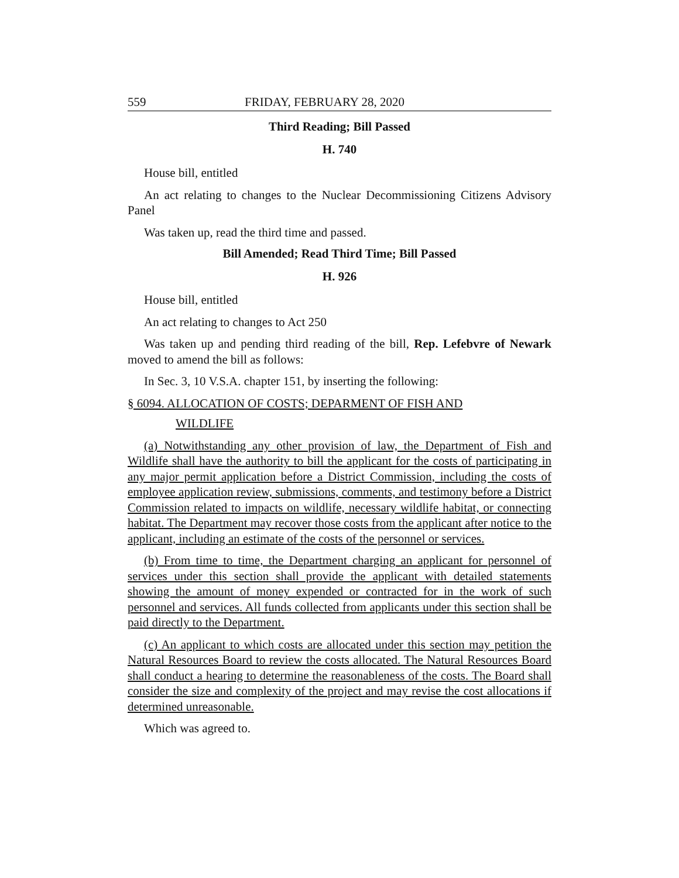559 FRIDAY, FEBRUARY 28, 2020
Third Reading; Bill Passed
H. 740
House bill, entitled
An act relating to changes to the Nuclear Decommissioning Citizens Advisory Panel
Was taken up, read the third time and passed.
Bill Amended; Read Third Time; Bill Passed
H. 926
House bill, entitled
An act relating to changes to Act 250
Was taken up and pending third reading of the bill, Rep. Lefebvre of Newark moved to amend the bill as follows:
In Sec. 3, 10 V.S.A. chapter 151, by inserting the following:
§ 6094. ALLOCATION OF COSTS; DEPARMENT OF FISH AND
WILDLIFE
(a) Notwithstanding any other provision of law, the Department of Fish and Wildlife shall have the authority to bill the applicant for the costs of participating in any major permit application before a District Commission, including the costs of employee application review, submissions, comments, and testimony before a District Commission related to impacts on wildlife, necessary wildlife habitat, or connecting habitat. The Department may recover those costs from the applicant after notice to the applicant, including an estimate of the costs of the personnel or services.
(b) From time to time, the Department charging an applicant for personnel of services under this section shall provide the applicant with detailed statements showing the amount of money expended or contracted for in the work of such personnel and services. All funds collected from applicants under this section shall be paid directly to the Department.
(c) An applicant to which costs are allocated under this section may petition the Natural Resources Board to review the costs allocated. The Natural Resources Board shall conduct a hearing to determine the reasonableness of the costs. The Board shall consider the size and complexity of the project and may revise the cost allocations if determined unreasonable.
Which was agreed to.